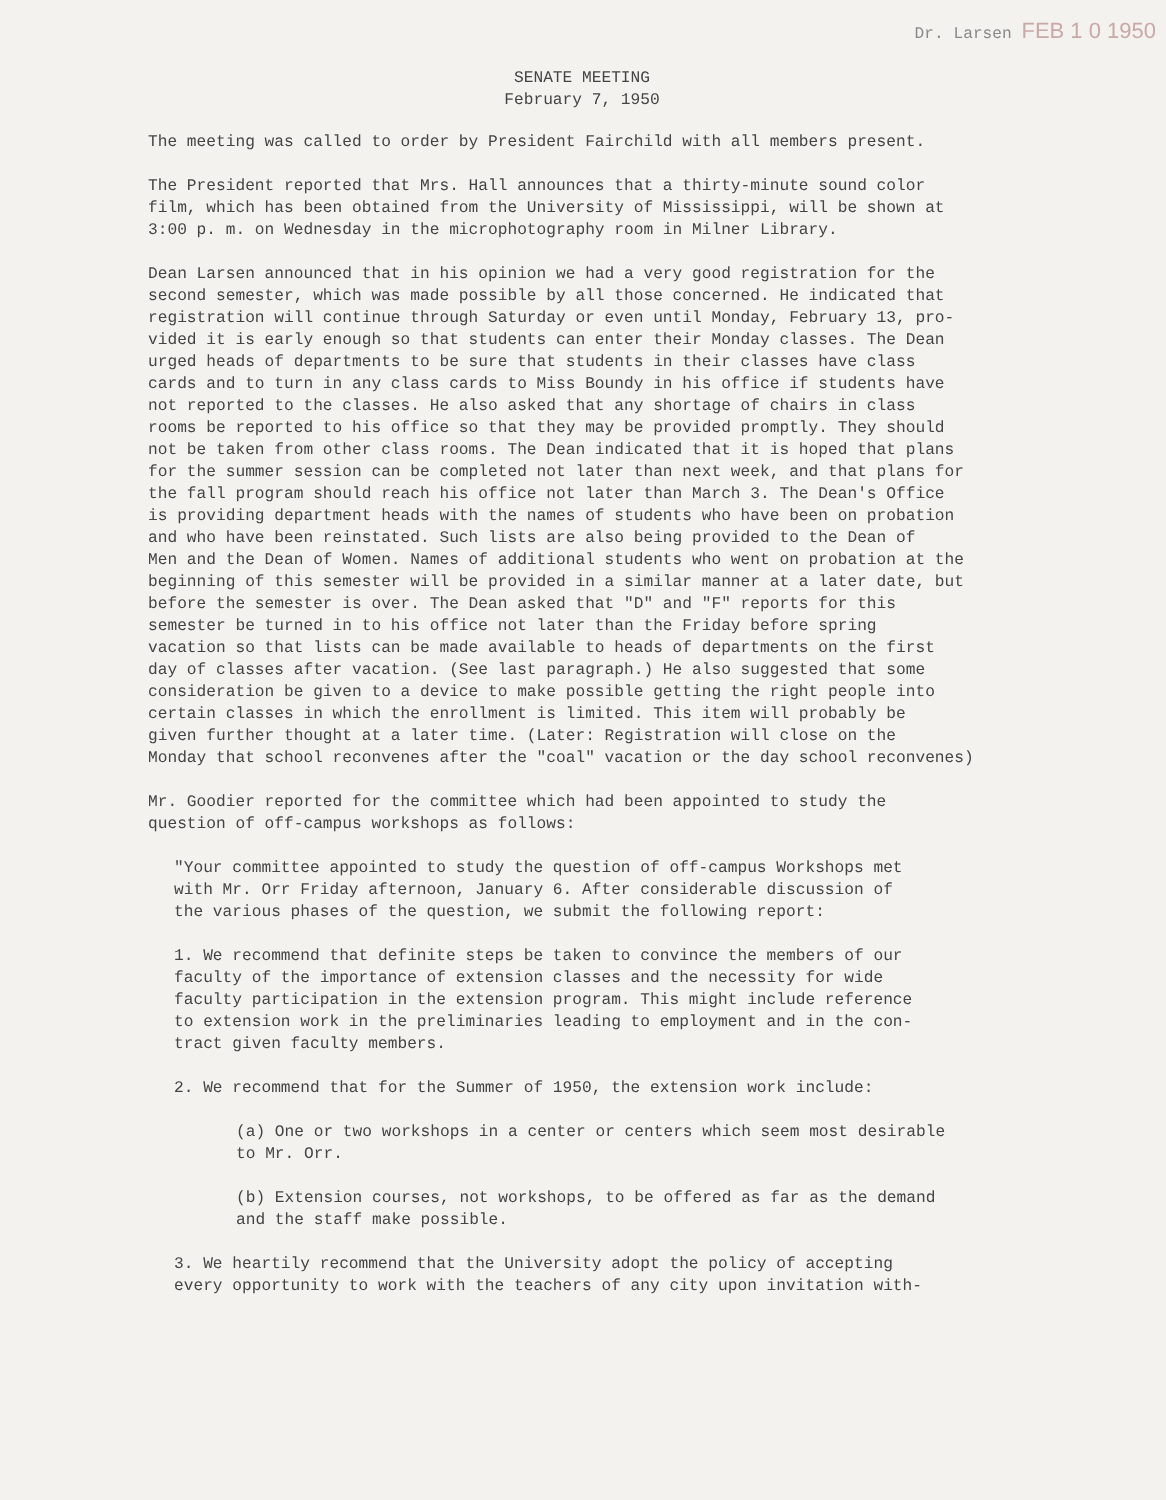Dr. Larsen FEB 1 0 1950
SENATE MEETING
February 7, 1950
The meeting was called to order by President Fairchild with all members present.
The President reported that Mrs. Hall announces that a thirty-minute sound color film, which has been obtained from the University of Mississippi, will be shown at 3:00 p. m. on Wednesday in the microphotography room in Milner Library.
Dean Larsen announced that in his opinion we had a very good registration for the second semester, which was made possible by all those concerned. He indicated that registration will continue through Saturday or even until Monday, February 13, pro- vided it is early enough so that students can enter their Monday classes. The Dean urged heads of departments to be sure that students in their classes have class cards and to turn in any class cards to Miss Boundy in his office if students have not reported to the classes. He also asked that any shortage of chairs in class rooms be reported to his office so that they may be provided promptly. They should not be taken from other class rooms. The Dean indicated that it is hoped that plans for the summer session can be completed not later than next week, and that plans for the fall program should reach his office not later than March 3. The Dean's Office is providing department heads with the names of students who have been on probation and who have been reinstated. Such lists are also being provided to the Dean of Men and the Dean of Women. Names of additional students who went on probation at the beginning of this semester will be provided in a similar manner at a later date, but before the semester is over. The Dean asked that "D" and "F" reports for this semester be turned in to his office not later than the Friday before spring vacation so that lists can be made available to heads of departments on the first day of classes after vacation. (See last paragraph.) He also suggested that some consideration be given to a device to make possible getting the right people into certain classes in which the enrollment is limited. This item will probably be given further thought at a later time. (Later: Registration will close on the Monday that school reconvenes after the "coal" vacation or the day school reconvenes)
Mr. Goodier reported for the committee which had been appointed to study the question of off-campus workshops as follows:
"Your committee appointed to study the question of off-campus Workshops met with Mr. Orr Friday afternoon, January 6. After considerable discussion of the various phases of the question, we submit the following report:
1. We recommend that definite steps be taken to convince the members of our faculty of the importance of extension classes and the necessity for wide faculty participation in the extension program. This might include reference to extension work in the preliminaries leading to employment and in the con- tract given faculty members.
2. We recommend that for the Summer of 1950, the extension work include:
(a) One or two workshops in a center or centers which seem most desirable to Mr. Orr.
(b) Extension courses, not workshops, to be offered as far as the demand and the staff make possible.
3. We heartily recommend that the University adopt the policy of accepting every opportunity to work with the teachers of any city upon invitation with-